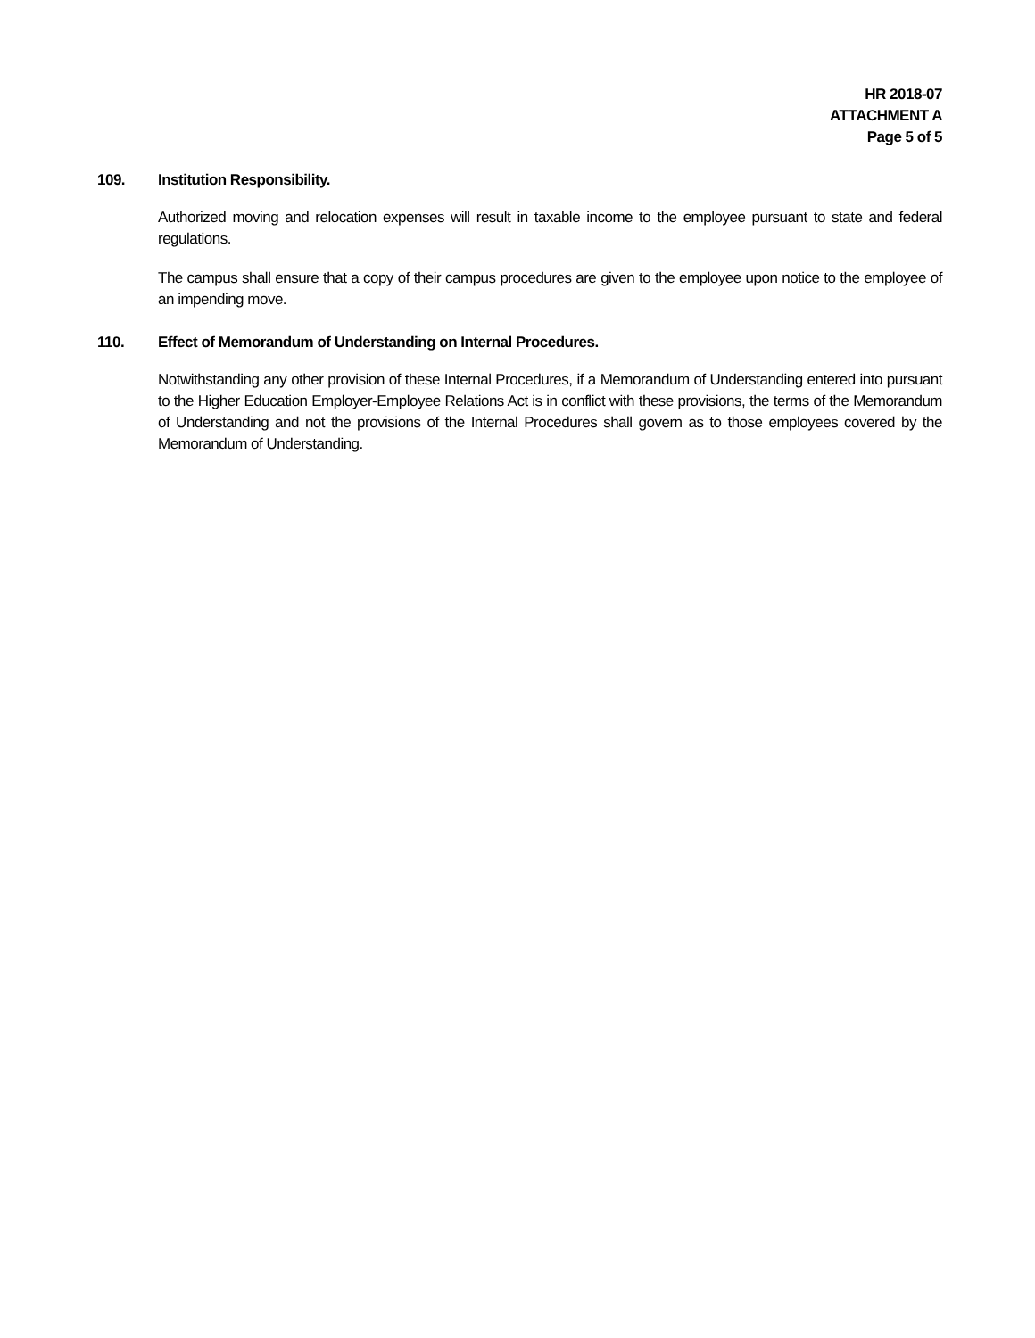HR 2018-07
ATTACHMENT A
Page 5 of 5
109. Institution Responsibility.
Authorized moving and relocation expenses will result in taxable income to the employee pursuant to state and federal regulations.
The campus shall ensure that a copy of their campus procedures are given to the employee upon notice to the employee of an impending move.
110. Effect of Memorandum of Understanding on Internal Procedures.
Notwithstanding any other provision of these Internal Procedures, if a Memorandum of Understanding entered into pursuant to the Higher Education Employer-Employee Relations Act is in conflict with these provisions, the terms of the Memorandum of Understanding and not the provisions of the Internal Procedures shall govern as to those employees covered by the Memorandum of Understanding.